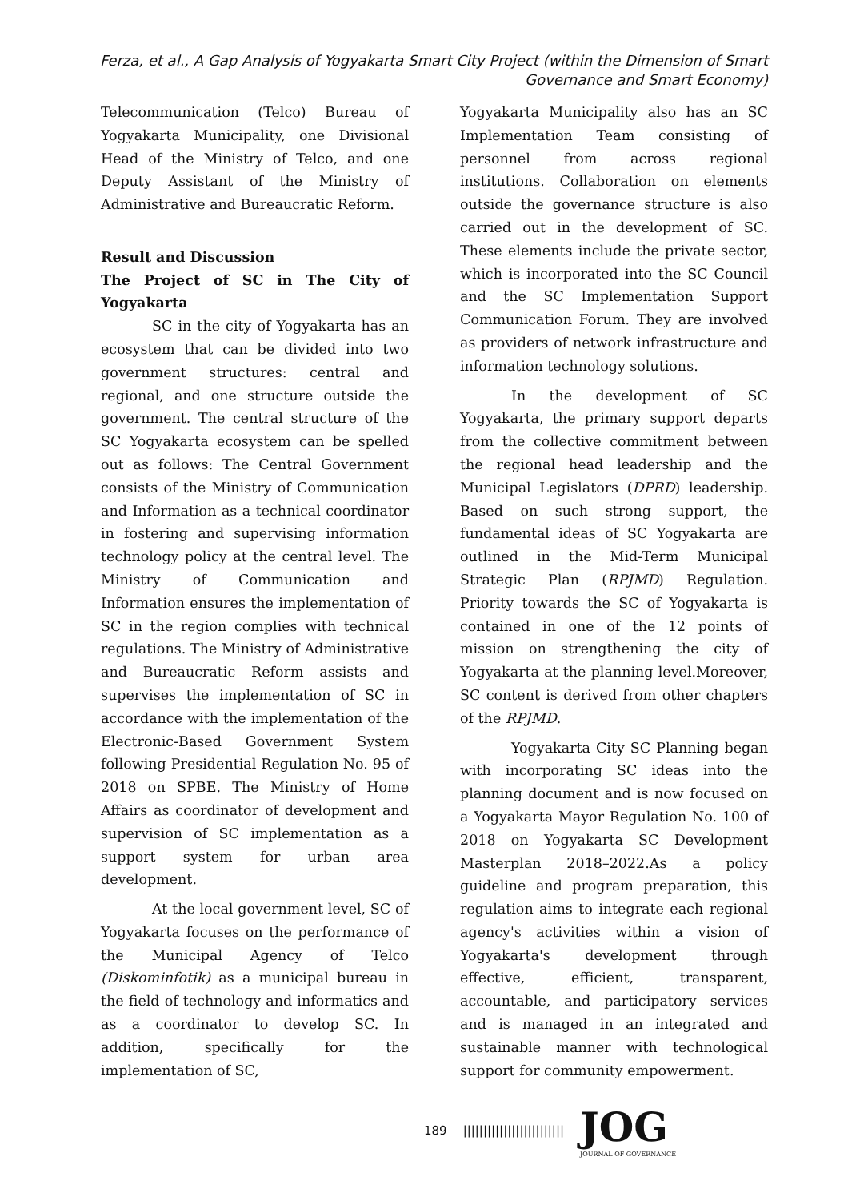Ferza, et al., A Gap Analysis of Yogyakarta Smart City Project (within the Dimension of Smart Governance and Smart Economy)
Telecommunication (Telco) Bureau of Yogyakarta Municipality, one Divisional Head of the Ministry of Telco, and one Deputy Assistant of the Ministry of Administrative and Bureaucratic Reform.
Result and Discussion
The Project of SC in The City of Yogyakarta
SC in the city of Yogyakarta has an ecosystem that can be divided into two government structures: central and regional, and one structure outside the government. The central structure of the SC Yogyakarta ecosystem can be spelled out as follows: The Central Government consists of the Ministry of Communication and Information as a technical coordinator in fostering and supervising information technology policy at the central level. The Ministry of Communication and Information ensures the implementation of SC in the region complies with technical regulations. The Ministry of Administrative and Bureaucratic Reform assists and supervises the implementation of SC in accordance with the implementation of the Electronic-Based Government System following Presidential Regulation No. 95 of 2018 on SPBE. The Ministry of Home Affairs as coordinator of development and supervision of SC implementation as a support system for urban area development.
At the local government level, SC of Yogyakarta focuses on the performance of the Municipal Agency of Telco (Diskominfotik) as a municipal bureau in the field of technology and informatics and as a coordinator to develop SC. In addition, specifically for the implementation of SC,
Yogyakarta Municipality also has an SC Implementation Team consisting of personnel from across regional institutions. Collaboration on elements outside the governance structure is also carried out in the development of SC. These elements include the private sector, which is incorporated into the SC Council and the SC Implementation Support Communication Forum. They are involved as providers of network infrastructure and information technology solutions.
In the development of SC Yogyakarta, the primary support departs from the collective commitment between the regional head leadership and the Municipal Legislators (DPRD) leadership. Based on such strong support, the fundamental ideas of SC Yogyakarta are outlined in the Mid-Term Municipal Strategic Plan (RPJMD) Regulation. Priority towards the SC of Yogyakarta is contained in one of the 12 points of mission on strengthening the city of Yogyakarta at the planning level.Moreover, SC content is derived from other chapters of the RPJMD.
Yogyakarta City SC Planning began with incorporating SC ideas into the planning document and is now focused on a Yogyakarta Mayor Regulation No. 100 of 2018 on Yogyakarta SC Development Masterplan 2018–2022.As a policy guideline and program preparation, this regulation aims to integrate each regional agency's activities within a vision of Yogyakarta's development through effective, efficient, transparent, accountable, and participatory services and is managed in an integrated and sustainable manner with technological support for community empowerment.
189 |||||||||||||||||||||||||
JOG
JOURNAL OF GOVERNANCE